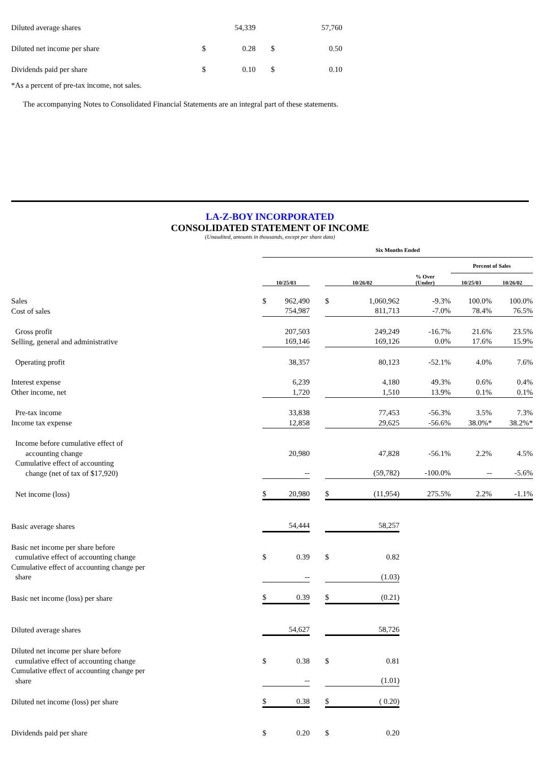| Diluted average shares | | 54,339 | | 57,760 |
| Diluted net income per share | $ | 0.28 | $ | 0.50 |
| Dividends paid per share | $ | 0.10 | $ | 0.10 |
*As a percent of pre-tax income, not sales.
The accompanying Notes to Consolidated Financial Statements are an integral part of these statements.
LA-Z-BOY INCORPORATED
CONSOLIDATED STATEMENT OF INCOME
(Unaudited, amounts in thousands, except per share data)
| | Six Months Ended | | | | | | | |
| --- | --- | --- | --- | --- | --- | --- | --- | --- |
| | | | | | | | Percent of Sales | |
| | 10/25/03 | | | 10/26/02 | | % Over (Under) | 10/25/03 | 10/26/02 |
| Sales | $ | 962,490 | | $ | 1,060,962 | -9.3% | 100.0% | 100.0% |
| Cost of sales | | 754,987 | | | 811,713 | -7.0% | 78.4% | 76.5% |
| Gross profit | | 207,503 | | | 249,249 | -16.7% | 21.6% | 23.5% |
| Selling, general and administrative | | 169,146 | | | 169,126 | 0.0% | 17.6% | 15.9% |
| Operating profit | | 38,357 | | | 80,123 | -52.1% | 4.0% | 7.6% |
| Interest expense | | 6,239 | | | 4,180 | 49.3% | 0.6% | 0.4% |
| Other income, net | | 1,720 | | | 1,510 | 13.9% | 0.1% | 0.1% |
| Pre-tax income | | 33,838 | | | 77,453 | -56.3% | 3.5% | 7.3% |
| Income tax expense | | 12,858 | | | 29,625 | -56.6% | 38.0%* | 38.2%* |
| Income before cumulative effect of accounting change | | 20,980 | | | 47,828 | -56.1% | 2.2% | 4.5% |
| Cumulative effect of accounting change (net of tax of $17,920) | | -- | | | (59,782) | -100.0% | -- | -5.6% |
| Net income (loss) | $ | 20,980 | | $ | (11,954) | 275.5% | 2.2% | -1.1% |
| Basic average shares | | 54,444 | | | 58,257 | | | |
| Basic net income per share before cumulative effect of accounting change | $ | 0.39 | | $ | 0.82 | | | |
| Cumulative effect of accounting change per share | | -- | | | (1.03) | | | |
| Basic net income (loss) per share | $ | 0.39 | | $ | (0.21) | | | |
| Diluted average shares | | 54,627 | | | 58,726 | | | |
| Diluted net income per share before cumulative effect of accounting change | $ | 0.38 | | $ | 0.81 | | | |
| Cumulative effect of accounting change per share | | -- | | | (1.01) | | | |
| Diluted net income (loss) per share | $ | 0.38 | | $ | ( 0.20) | | | |
| Dividends paid per share | $ | 0.20 | | $ | 0.20 | | | |